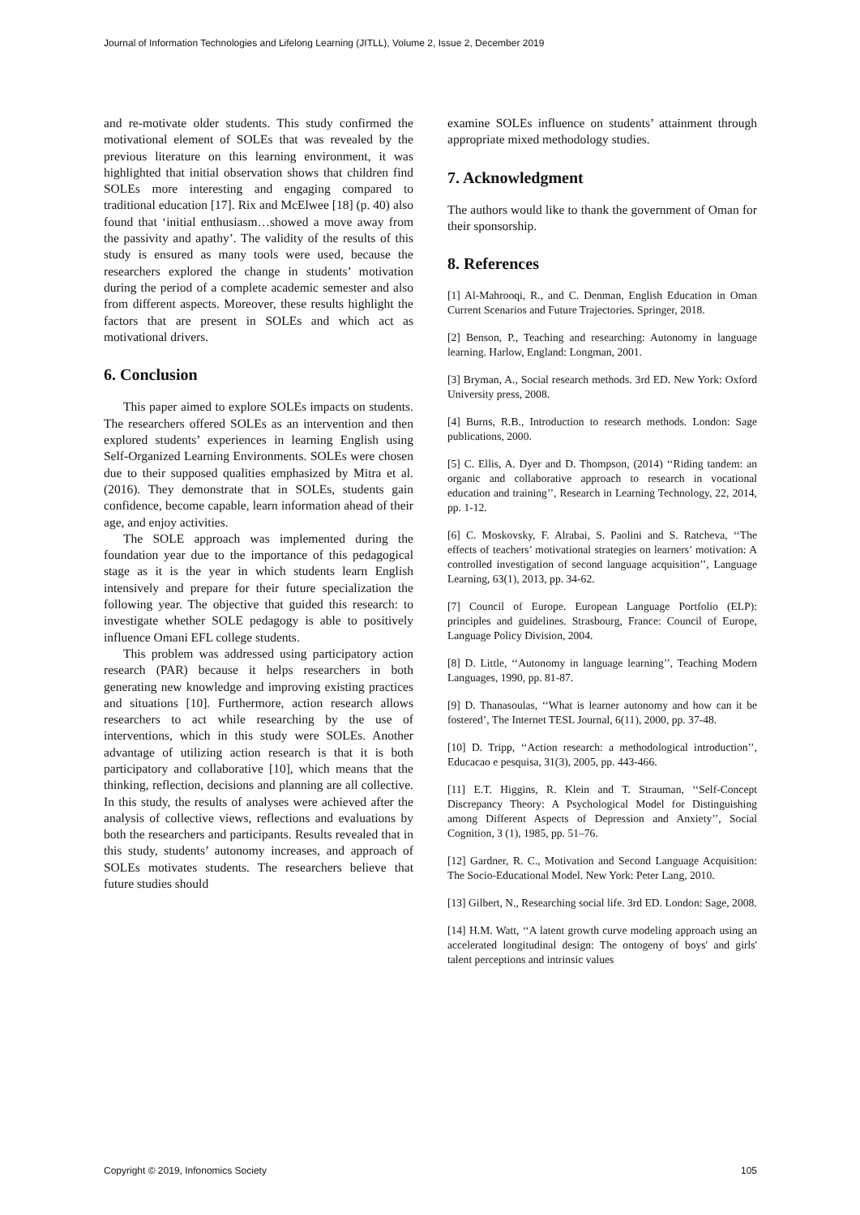Journal of Information Technologies and Lifelong Learning (JITLL), Volume 2, Issue 2, December 2019
and re-motivate older students. This study confirmed the motivational element of SOLEs that was revealed by the previous literature on this learning environment, it was highlighted that initial observation shows that children find SOLEs more interesting and engaging compared to traditional education [17]. Rix and McElwee [18] (p. 40) also found that ‘initial enthusiasm…showed a move away from the passivity and apathy’. The validity of the results of this study is ensured as many tools were used, because the researchers explored the change in students’ motivation during the period of a complete academic semester and also from different aspects. Moreover, these results highlight the factors that are present in SOLEs and which act as motivational drivers.
6. Conclusion
This paper aimed to explore SOLEs impacts on students. The researchers offered SOLEs as an intervention and then explored students’ experiences in learning English using Self-Organized Learning Environments. SOLEs were chosen due to their supposed qualities emphasized by Mitra et al. (2016). They demonstrate that in SOLEs, students gain confidence, become capable, learn information ahead of their age, and enjoy activities.
The SOLE approach was implemented during the foundation year due to the importance of this pedagogical stage as it is the year in which students learn English intensively and prepare for their future specialization the following year. The objective that guided this research: to investigate whether SOLE pedagogy is able to positively influence Omani EFL college students.
This problem was addressed using participatory action research (PAR) because it helps researchers in both generating new knowledge and improving existing practices and situations [10]. Furthermore, action research allows researchers to act while researching by the use of interventions, which in this study were SOLEs. Another advantage of utilizing action research is that it is both participatory and collaborative [10], which means that the thinking, reflection, decisions and planning are all collective. In this study, the results of analyses were achieved after the analysis of collective views, reflections and evaluations by both the researchers and participants. Results revealed that in this study, students’ autonomy increases, and approach of SOLEs motivates students. The researchers believe that future studies should
examine SOLEs influence on students’ attainment through appropriate mixed methodology studies.
7. Acknowledgment
The authors would like to thank the government of Oman for their sponsorship.
8. References
[1] Al-Mahrooqi, R., and C. Denman, English Education in Oman Current Scenarios and Future Trajectories. Springer, 2018.
[2] Benson, P., Teaching and researching: Autonomy in language learning. Harlow, England: Longman, 2001.
[3] Bryman, A., Social research methods. 3rd ED. New York: Oxford University press, 2008.
[4] Burns, R.B., Introduction to research methods. London: Sage publications, 2000.
[5] C. Ellis, A. Dyer and D. Thompson, (2014) ‘‘Riding tandem: an organic and collaborative approach to research in vocational education and training’’, Research in Learning Technology, 22, 2014, pp. 1-12.
[6] C. Moskovsky, F. Alrabai, S. Paolini and S. Ratcheva, ‘‘The effects of teachers’ motivational strategies on learners’ motivation: A controlled investigation of second language acquisition’’, Language Learning, 63(1), 2013, pp. 34-62.
[7] Council of Europe. European Language Portfolio (ELP): principles and guidelines. Strasbourg, France: Council of Europe, Language Policy Division, 2004.
[8] D. Little, ‘‘Autonomy in language learning’’, Teaching Modern Languages, 1990, pp. 81-87.
[9] D. Thanasoulas, ‘‘What is learner autonomy and how can it be fostered’, The Internet TESL Journal, 6(11), 2000, pp. 37-48.
[10] D. Tripp, ‘‘Action research: a methodological introduction’’, Educacao e pesquisa, 31(3), 2005, pp. 443-466.
[11] E.T. Higgins, R. Klein and T. Strauman, ‘‘Self-Concept Discrepancy Theory: A Psychological Model for Distinguishing among Different Aspects of Depression and Anxiety’’, Social Cognition, 3 (1), 1985, pp. 51–76.
[12] Gardner, R. C., Motivation and Second Language Acquisition: The Socio-Educational Model. New York: Peter Lang, 2010.
[13] Gilbert, N., Researching social life. 3rd ED. London: Sage, 2008.
[14] H.M. Watt, ‘‘A latent growth curve modeling approach using an accelerated longitudinal design: The ontogeny of boys' and girls' talent perceptions and intrinsic values
Copyright © 2019, Infonomics Society 105